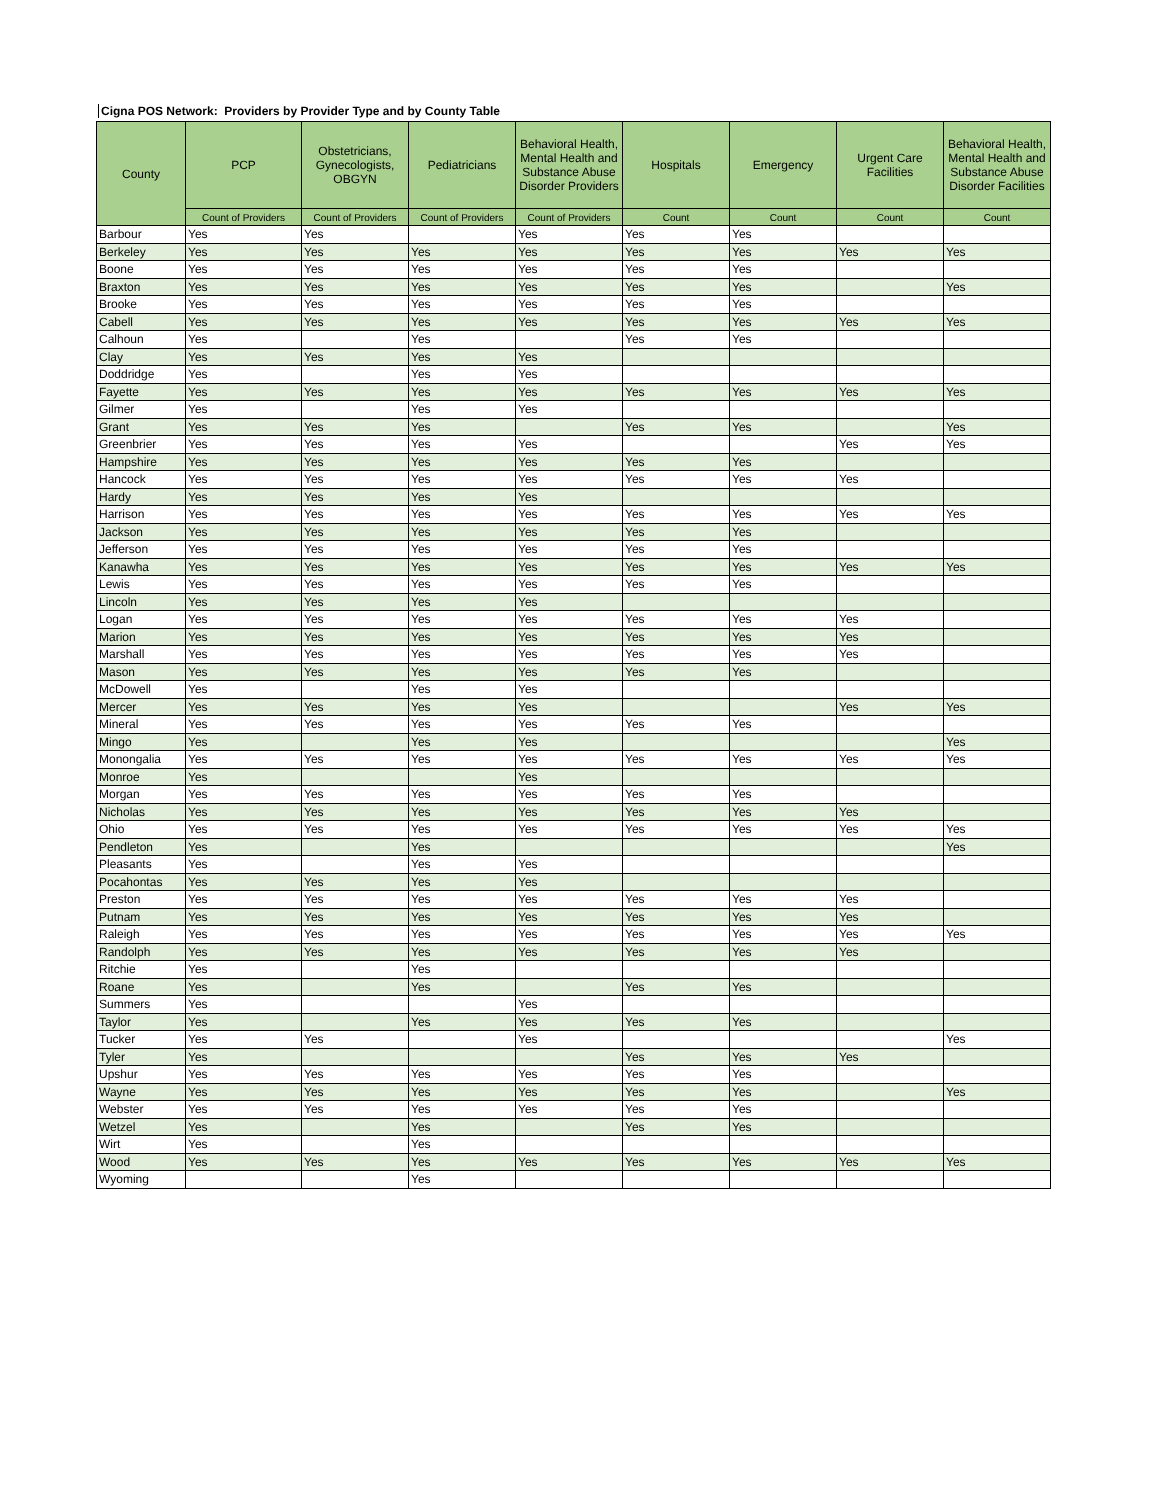Cigna POS Network: Providers by Provider Type and by County Table
| County | PCP | Obstetricians, Gynecologists, OBGYN | Pediatricians | Behavioral Health, Mental Health and Substance Abuse Disorder Providers | Hospitals | Emergency | Urgent Care Facilities | Behavioral Health, Mental Health and Substance Abuse Disorder Facilities |
| --- | --- | --- | --- | --- | --- | --- | --- | --- |
| | Count of Providers | Count of Providers | Count of Providers | Count of Providers | Count | Count | Count | Count |
| Barbour | Yes | Yes | | Yes | Yes | Yes | | |
| Berkeley | Yes | Yes | Yes | Yes | Yes | Yes | Yes | Yes |
| Boone | Yes | Yes | Yes | Yes | Yes | Yes | | |
| Braxton | Yes | Yes | Yes | Yes | Yes | Yes | | Yes |
| Brooke | Yes | Yes | Yes | Yes | Yes | Yes | | |
| Cabell | Yes | Yes | Yes | Yes | Yes | Yes | Yes | Yes |
| Calhoun | Yes | | Yes | | Yes | Yes | | |
| Clay | Yes | Yes | Yes | Yes | | | | |
| Doddridge | Yes | | Yes | Yes | | | | |
| Fayette | Yes | Yes | Yes | Yes | Yes | Yes | Yes | Yes |
| Gilmer | Yes | | Yes | Yes | | | | |
| Grant | Yes | Yes | Yes | | Yes | Yes | | Yes |
| Greenbrier | Yes | Yes | Yes | Yes | | | Yes | Yes |
| Hampshire | Yes | Yes | Yes | Yes | Yes | Yes | | |
| Hancock | Yes | Yes | Yes | Yes | Yes | Yes | Yes | |
| Hardy | Yes | Yes | Yes | Yes | | | | |
| Harrison | Yes | Yes | Yes | Yes | Yes | Yes | Yes | Yes |
| Jackson | Yes | Yes | Yes | Yes | Yes | Yes | | |
| Jefferson | Yes | Yes | Yes | Yes | Yes | Yes | | |
| Kanawha | Yes | Yes | Yes | Yes | Yes | Yes | Yes | Yes |
| Lewis | Yes | Yes | Yes | Yes | Yes | Yes | | |
| Lincoln | Yes | Yes | Yes | Yes | | | | |
| Logan | Yes | Yes | Yes | Yes | Yes | Yes | Yes | |
| Marion | Yes | Yes | Yes | Yes | Yes | Yes | Yes | |
| Marshall | Yes | Yes | Yes | Yes | Yes | Yes | Yes | |
| Mason | Yes | Yes | Yes | Yes | Yes | Yes | | |
| McDowell | Yes | | Yes | Yes | | | | |
| Mercer | Yes | Yes | Yes | Yes | | | Yes | Yes |
| Mineral | Yes | Yes | Yes | Yes | Yes | Yes | | |
| Mingo | Yes | | Yes | Yes | | | | Yes |
| Monongalia | Yes | Yes | Yes | Yes | Yes | Yes | Yes | Yes |
| Monroe | Yes | | | Yes | | | | |
| Morgan | Yes | Yes | Yes | Yes | Yes | Yes | | |
| Nicholas | Yes | Yes | Yes | Yes | Yes | Yes | Yes | |
| Ohio | Yes | Yes | Yes | Yes | Yes | Yes | Yes | Yes |
| Pendleton | Yes | | Yes | | | | | Yes |
| Pleasants | Yes | | Yes | Yes | | | | |
| Pocahontas | Yes | Yes | Yes | Yes | | | | |
| Preston | Yes | Yes | Yes | Yes | Yes | Yes | Yes | |
| Putnam | Yes | Yes | Yes | Yes | Yes | Yes | Yes | |
| Raleigh | Yes | Yes | Yes | Yes | Yes | Yes | Yes | Yes |
| Randolph | Yes | Yes | Yes | Yes | Yes | Yes | Yes | |
| Ritchie | Yes | | Yes | | | | | |
| Roane | Yes | | Yes | | Yes | Yes | | |
| Summers | Yes | | | Yes | | | | |
| Taylor | Yes | | Yes | Yes | Yes | Yes | | |
| Tucker | Yes | Yes | | Yes | | | | Yes |
| Tyler | Yes | | | | Yes | Yes | Yes | |
| Upshur | Yes | Yes | Yes | Yes | Yes | Yes | | |
| Wayne | Yes | Yes | Yes | Yes | Yes | Yes | | Yes |
| Webster | Yes | Yes | Yes | Yes | Yes | Yes | | |
| Wetzel | Yes | | Yes | | Yes | Yes | | |
| Wirt | Yes | | Yes | | | | | |
| Wood | Yes | Yes | Yes | Yes | Yes | Yes | Yes | Yes |
| Wyoming | | | Yes | | | | | |